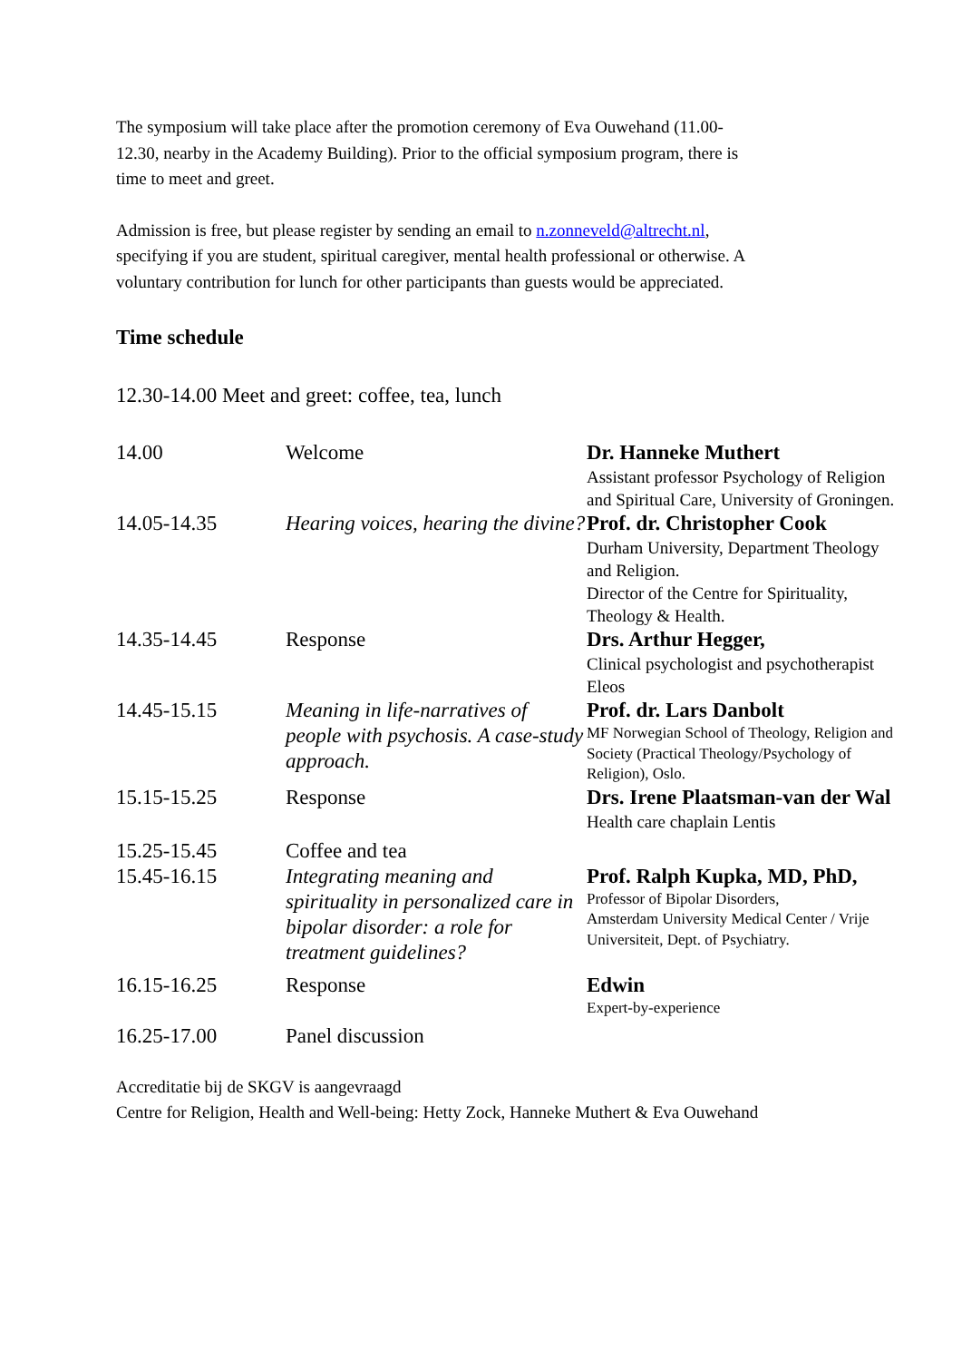The symposium will take place after the promotion ceremony of Eva Ouwehand (11.00-
12.30, nearby in the Academy Building). Prior to the official symposium program, there is
time to meet and greet.
Admission is free, but please register by sending an email to n.zonneveld@altrecht.nl,
specifying if you are student, spiritual caregiver, mental health professional or otherwise. A
voluntary contribution for lunch for other participants than guests would be appreciated.
Time schedule
12.30-14.00 Meet and greet: coffee, tea, lunch
| 14.00 | Welcome | Dr. Hanneke Muthert Assistant professor Psychology of Religion and Spiritual Care, University of Groningen. |
| 14.05-14.35 | Hearing voices, hearing the divine? | Prof. dr. Christopher Cook Durham University, Department Theology and Religion. Director of the Centre for Spirituality, Theology & Health. |
| 14.35-14.45 | Response | Drs. Arthur Hegger, Clinical psychologist and psychotherapist Eleos |
| 14.45-15.15 | Meaning in life-narratives of people with psychosis. A case-study approach. | Prof. dr. Lars Danbolt MF Norwegian School of Theology, Religion and Society (Practical Theology/Psychology of Religion), Oslo. |
| 15.15-15.25 | Response | Drs. Irene Plaatsman-van der Wal Health care chaplain Lentis |
| 15.25-15.45 | Coffee and tea | |
| 15.45-16.15 | Integrating meaning and spirituality in personalized care in bipolar disorder: a role for treatment guidelines? | Prof. Ralph Kupka, MD, PhD, Professor of Bipolar Disorders, Amsterdam University Medical Center / Vrije Universiteit, Dept. of Psychiatry. |
| 16.15-16.25 | Response | Edwin Expert-by-experience |
| 16.25-17.00 | Panel discussion | |
Accreditatie bij de SKGV is aangevraagd
Centre for Religion, Health and Well-being: Hetty Zock, Hanneke Muthert & Eva Ouwehand